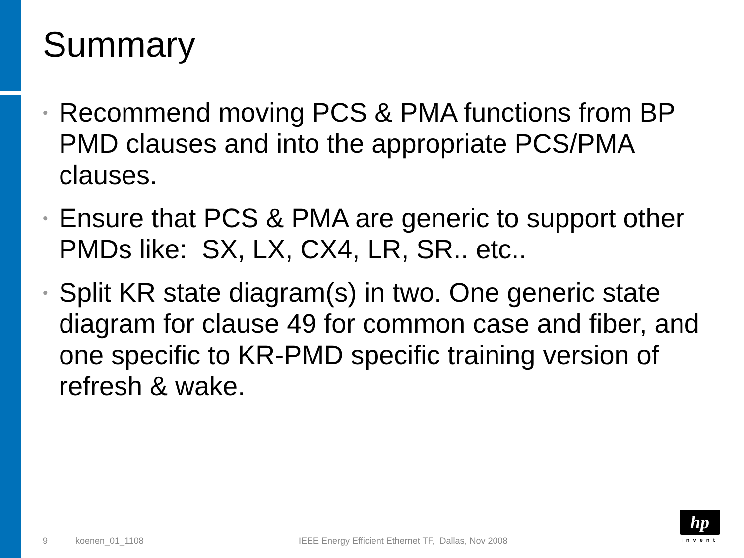Summary
• Recommend moving PCS & PMA functions from BP PMD clauses and into the appropriate PCS/PMA clauses.
• Ensure that PCS & PMA are generic to support other PMDs like: SX, LX, CX4, LR, SR.. etc..
• Split KR state diagram(s) in two. One generic state diagram for clause 49 for common case and fiber, and one specific to KR-PMD specific training version of refresh & wake.
9 koenen_01_1108
IEEE Energy Efficient Ethernet TF, Dallas, Nov 2008
hp
invent